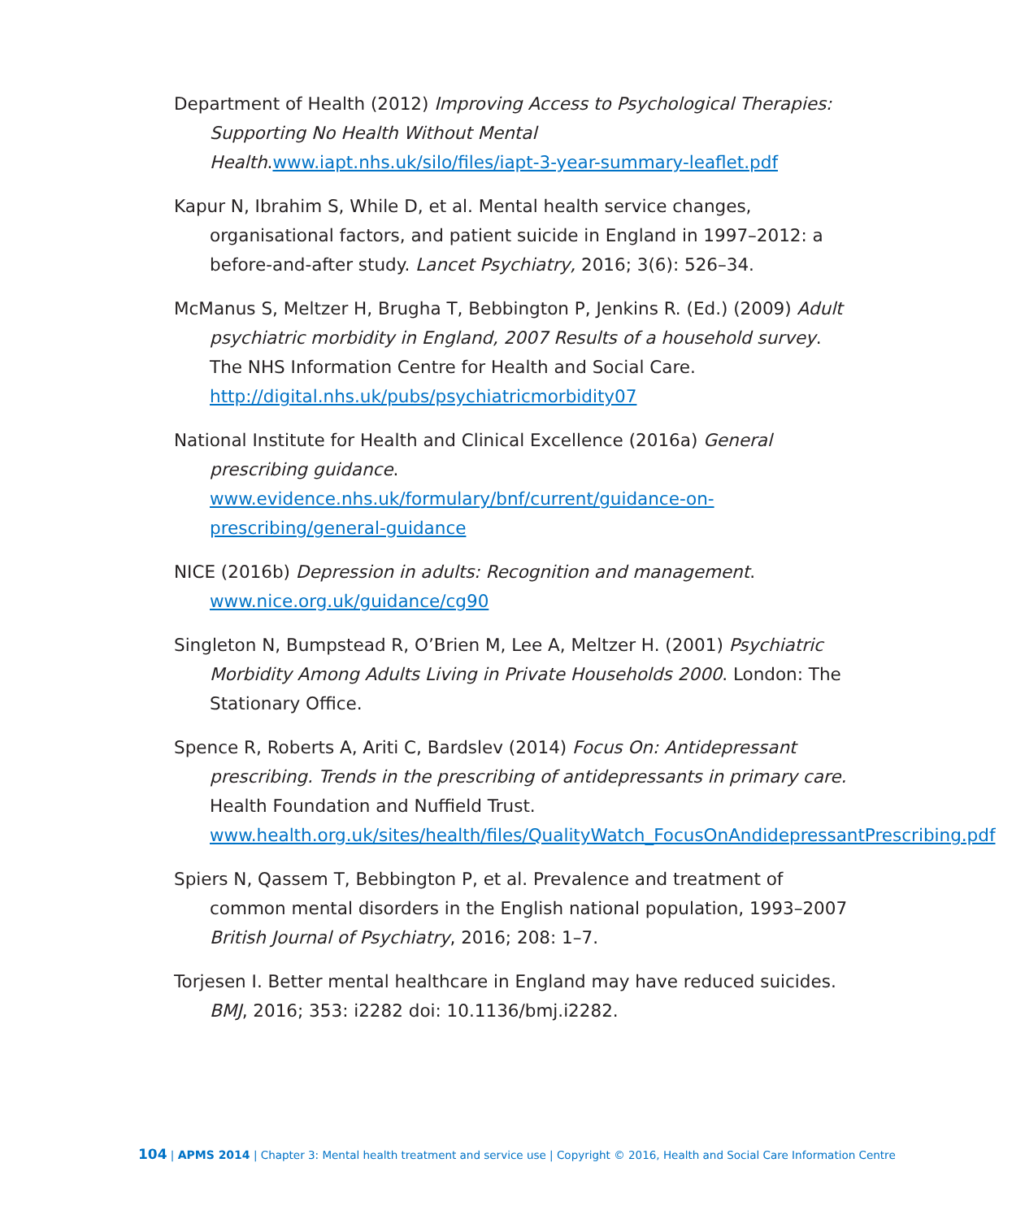Department of Health (2012) Improving Access to Psychological Therapies: Supporting No Health Without Mental Health.www.iapt.nhs.uk/silo/files/iapt-3-year-summary-leaflet.pdf
Kapur N, Ibrahim S, While D, et al. Mental health service changes, organisational factors, and patient suicide in England in 1997–2012: a before-and-after study. Lancet Psychiatry, 2016; 3(6): 526–34.
McManus S, Meltzer H, Brugha T, Bebbington P, Jenkins R. (Ed.) (2009) Adult psychiatric morbidity in England, 2007 Results of a household survey. The NHS Information Centre for Health and Social Care. http://digital.nhs.uk/pubs/psychiatricmorbidity07
National Institute for Health and Clinical Excellence (2016a) General prescribing guidance. www.evidence.nhs.uk/formulary/bnf/current/guidance-on-prescribing/general-guidance
NICE (2016b) Depression in adults: Recognition and management. www.nice.org.uk/guidance/cg90
Singleton N, Bumpstead R, O’Brien M, Lee A, Meltzer H. (2001) Psychiatric Morbidity Among Adults Living in Private Households 2000. London: The Stationary Office.
Spence R, Roberts A, Ariti C, Bardslev (2014) Focus On: Antidepressant prescribing. Trends in the prescribing of antidepressants in primary care. Health Foundation and Nuffield Trust. www.health.org.uk/sites/health/files/QualityWatch_FocusOnAndidepressantPrescribing.pdf
Spiers N, Qassem T, Bebbington P, et al. Prevalence and treatment of common mental disorders in the English national population, 1993–2007 British Journal of Psychiatry, 2016; 208: 1–7.
Torjesen I. Better mental healthcare in England may have reduced suicides. BMJ, 2016; 353: i2282 doi: 10.1136/bmj.i2282.
104 | APMS 2014 | Chapter 3: Mental health treatment and service use | Copyright © 2016, Health and Social Care Information Centre